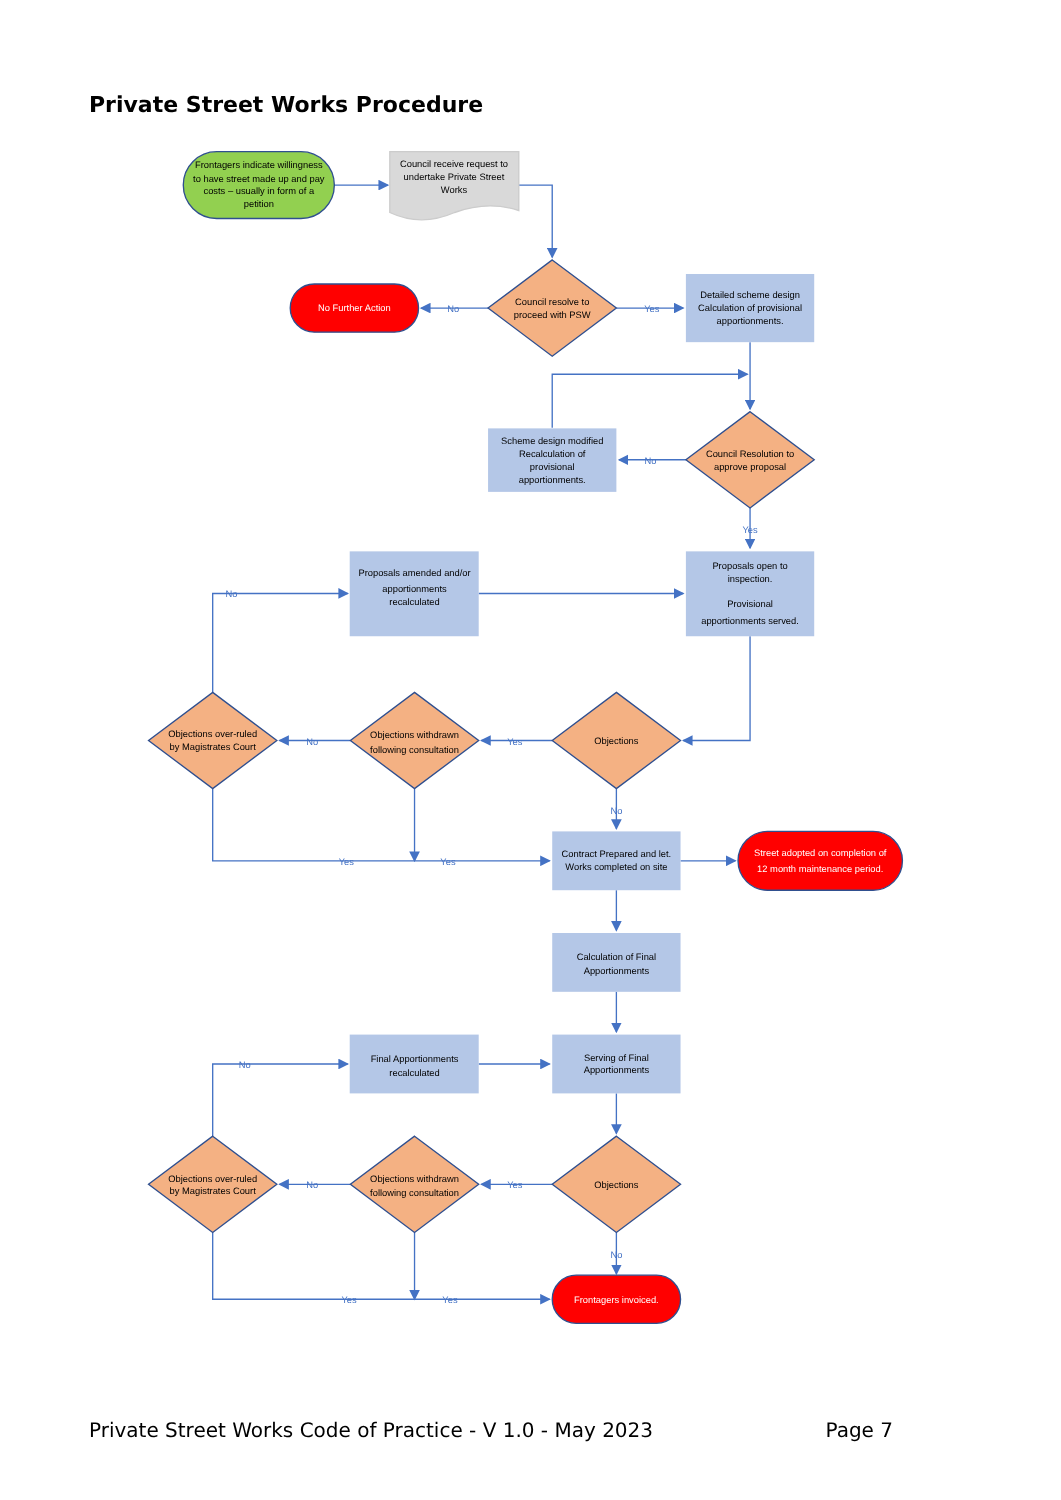Private Street Works Procedure
Frontagers indicate willingness
to have street made up and pay
costs – usually in form of a
petition
Council receive request to
undertake Private Street
Works
No Further Action
Council resolve to
proceed with PSW
Detailed scheme design
Calculation of provisional
apportionments.
Scheme design modified
Recalculation of
provisional
apportionments.
Council Resolution to
approve proposal
Proposals amended and/or
apportionments
recalculated
Proposals open to
inspection.
Provisional
apportionments served.
Objections
Objections withdrawn
following consultation
Objections over-ruled
by Magistrates Court
Contract Prepared and let.
Works completed on site
Street adopted on completion of
12 month maintenance period.
Calculation of Final
Apportionments
Final Apportionments
recalculated
Serving of Final
Apportionments
Objections
Objections withdrawn
following consultation
Objections over-ruled
by Magistrates Court
Frontagers invoiced.
No
Yes
No
Yes
No
Yes
No
No
Yes
Yes
No
Yes
No
No
Yes
Yes
Private Street Works Code of Practice - V 1.0 - May 2023 Page 7